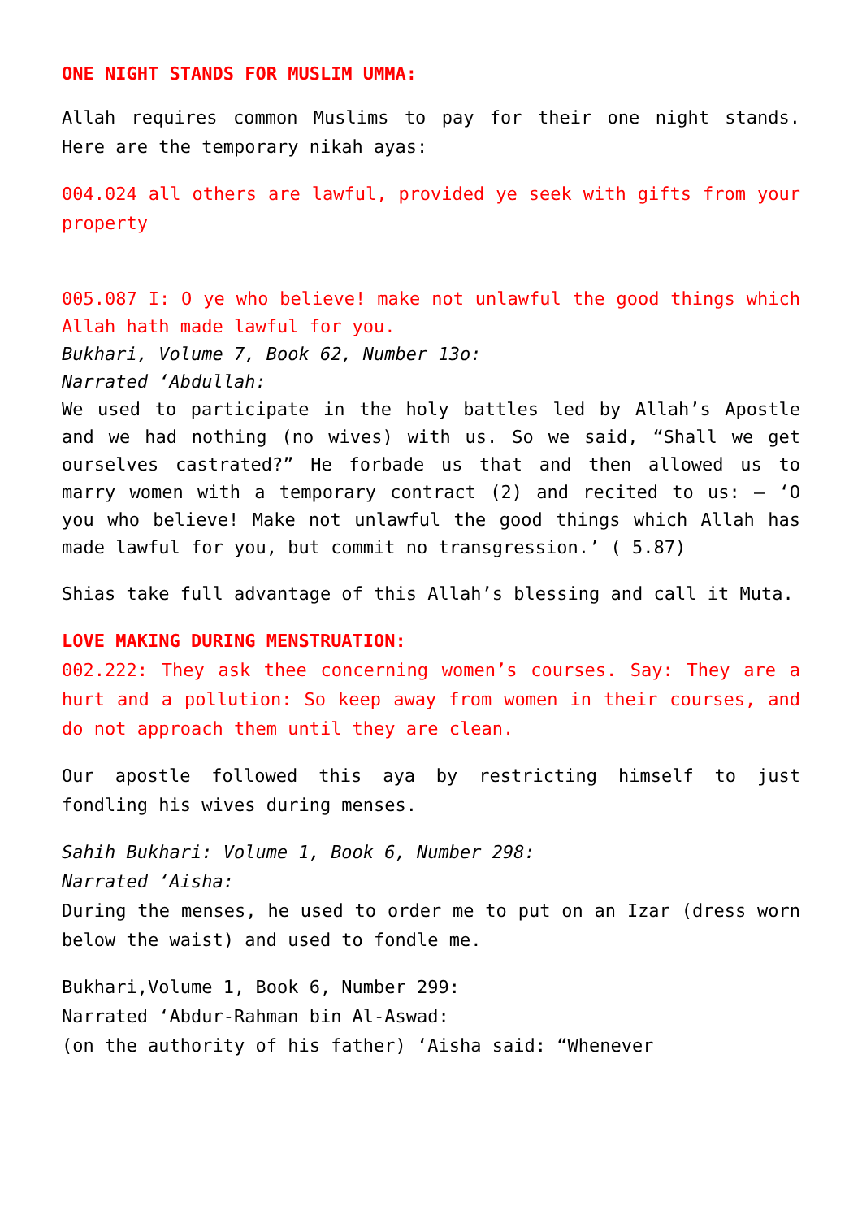ONE NIGHT STANDS FOR MUSLIM UMMA:
Allah requires common Muslims to pay for their one night stands. Here are the temporary nikah ayas:
004.024 all others are lawful, provided ye seek with gifts from your property
005.087 I: O ye who believe! make not unlawful the good things which Allah hath made lawful for you.
Bukhari, Volume 7, Book 62, Number 13o:
Narrated ‘Abdullah:
We used to participate in the holy battles led by Allah’s Apostle and we had nothing (no wives) with us. So we said, “Shall we get ourselves castrated?” He forbade us that and then allowed us to marry women with a temporary contract (2) and recited to us: — ‘O you who believe! Make not unlawful the good things which Allah has made lawful for you, but commit no transgression.’ ( 5.87)
Shias take full advantage of this Allah’s blessing and call it Muta.
LOVE MAKING DURING MENSTRUATION:
002.222: They ask thee concerning women’s courses. Say: They are a hurt and a pollution: So keep away from women in their courses, and do not approach them until they are clean.
Our apostle followed this aya by restricting himself to just fondling his wives during menses.
Sahih Bukhari: Volume 1, Book 6, Number 298:
Narrated ‘Aisha:
During the menses, he used to order me to put on an Izar (dress worn below the waist) and used to fondle me.
Bukhari,Volume 1, Book 6, Number 299:
Narrated ‘Abdur-Rahman bin Al-Aswad:
(on the authority of his father) ‘Aisha said: “Whenever